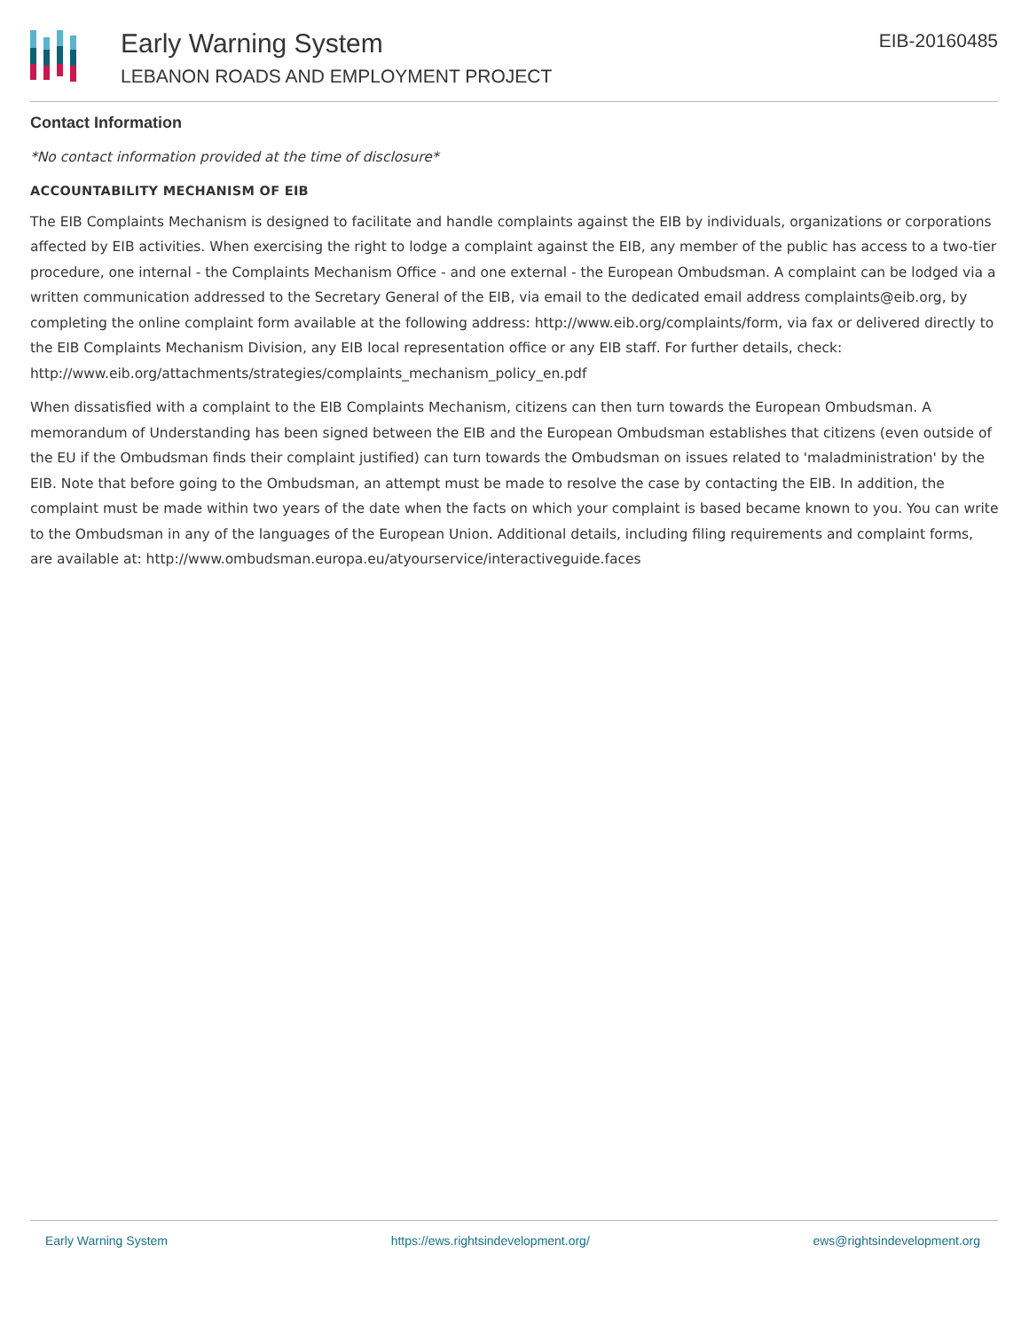Early Warning System
LEBANON ROADS AND EMPLOYMENT PROJECT
EIB-20160485
Contact Information
*No contact information provided at the time of disclosure*
ACCOUNTABILITY MECHANISM OF EIB
The EIB Complaints Mechanism is designed to facilitate and handle complaints against the EIB by individuals, organizations or corporations affected by EIB activities. When exercising the right to lodge a complaint against the EIB, any member of the public has access to a two-tier procedure, one internal - the Complaints Mechanism Office - and one external - the European Ombudsman. A complaint can be lodged via a written communication addressed to the Secretary General of the EIB, via email to the dedicated email address complaints@eib.org, by completing the online complaint form available at the following address: http://www.eib.org/complaints/form, via fax or delivered directly to the EIB Complaints Mechanism Division, any EIB local representation office or any EIB staff. For further details, check: http://www.eib.org/attachments/strategies/complaints_mechanism_policy_en.pdf
When dissatisfied with a complaint to the EIB Complaints Mechanism, citizens can then turn towards the European Ombudsman. A memorandum of Understanding has been signed between the EIB and the European Ombudsman establishes that citizens (even outside of the EU if the Ombudsman finds their complaint justified) can turn towards the Ombudsman on issues related to 'maladministration' by the EIB. Note that before going to the Ombudsman, an attempt must be made to resolve the case by contacting the EIB. In addition, the complaint must be made within two years of the date when the facts on which your complaint is based became known to you. You can write to the Ombudsman in any of the languages of the European Union. Additional details, including filing requirements and complaint forms, are available at: http://www.ombudsman.europa.eu/atyourservice/interactiveguide.faces
Early Warning System https://ews.rightsindevelopment.org/ ews@rightsindevelopment.org